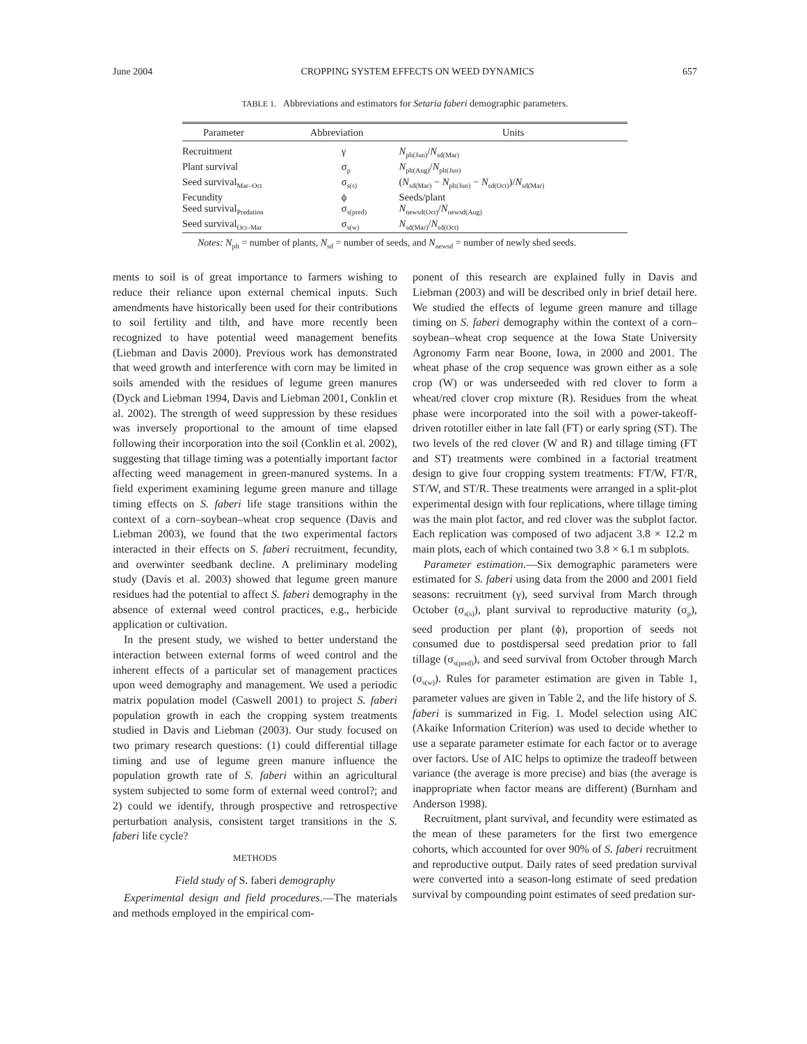June 2004 CROPPING SYSTEM EFFECTS ON WEED DYNAMICS 657
TABLE 1. Abbreviations and estimators for Setaria faberi demographic parameters.
| Parameter | Abbreviation | Units |
| --- | --- | --- |
| Recruitment | γ | N<sub>plt(Jun)</sub>/ N<sub>sd(Mar)</sub> |
| Plant survival | σ<sub>p</sub> | N<sub>plt(Aug)</sub>/ N<sub>plt(Jun)</sub> |
| Seed survival<sub>Mar–Oct</sub> | σ<sub>s(s)</sub> | ( N<sub>sd(Mar)</sub> − N<sub>plt(Jun)</sub> − N<sub>sd(Oct)</sub>)/ N<sub>sd(Mar)</sub> |
| Fecundity | ϕ | Seeds/plant |
| Seed survival<sub>Predation</sub> | σ<sub>s(pred)</sub> | N<sub>newsd(Oct)</sub>/ N<sub>newsd(Aug)</sub> |
| Seed survival<sub>Oct–Mar</sub> | σ<sub>s(w)</sub> | N<sub>sd(Mar)</sub>/ N<sub>sd(Oct)</sub> |
Notes: N<sub>plt</sub> = number of plants, N<sub>sd</sub> = number of seeds, and N<sub>newsd</sub> = number of newly shed seeds.
ments to soil is of great importance to farmers wishing to reduce their reliance upon external chemical inputs. Such amendments have historically been used for their contributions to soil fertility and tilth, and have more recently been recognized to have potential weed management benefits (Liebman and Davis 2000). Previous work has demonstrated that weed growth and interference with corn may be limited in soils amended with the residues of legume green manures (Dyck and Liebman 1994, Davis and Liebman 2001, Conklin et al. 2002). The strength of weed suppression by these residues was inversely proportional to the amount of time elapsed following their incorporation into the soil (Conklin et al. 2002), suggesting that tillage timing was a potentially important factor affecting weed management in green-manured systems. In a field experiment examining legume green manure and tillage timing effects on S. faberi life stage transitions within the context of a corn–soybean–wheat crop sequence (Davis and Liebman 2003), we found that the two experimental factors interacted in their effects on S. faberi recruitment, fecundity, and overwinter seedbank decline. A preliminary modeling study (Davis et al. 2003) showed that legume green manure residues had the potential to affect S. faberi demography in the absence of external weed control practices, e.g., herbicide application or cultivation.
In the present study, we wished to better understand the interaction between external forms of weed control and the inherent effects of a particular set of management practices upon weed demography and management. We used a periodic matrix population model (Caswell 2001) to project S. faberi population growth in each the cropping system treatments studied in Davis and Liebman (2003). Our study focused on two primary research questions: (1) could differential tillage timing and use of legume green manure influence the population growth rate of S. faberi within an agricultural system subjected to some form of external weed control?; and 2) could we identify, through prospective and retrospective perturbation analysis, consistent target transitions in the S. faberi life cycle?
METHODS
Field study of S. faberi demography
Experimental design and field procedures.—The materials and methods employed in the empirical com-
ponent of this research are explained fully in Davis and Liebman (2003) and will be described only in brief detail here. We studied the effects of legume green manure and tillage timing on S. faberi demography within the context of a corn–soybean–wheat crop sequence at the Iowa State University Agronomy Farm near Boone, Iowa, in 2000 and 2001. The wheat phase of the crop sequence was grown either as a sole crop (W) or was underseeded with red clover to form a wheat/red clover crop mixture (R). Residues from the wheat phase were incorporated into the soil with a power-takeoff-driven rototiller either in late fall (FT) or early spring (ST). The two levels of the red clover (W and R) and tillage timing (FT and ST) treatments were combined in a factorial treatment design to give four cropping system treatments: FT/W, FT/R, ST/W, and ST/R. These treatments were arranged in a split-plot experimental design with four replications, where tillage timing was the main plot factor, and red clover was the subplot factor. Each replication was composed of two adjacent 3.8 × 12.2 m main plots, each of which contained two 3.8 × 6.1 m subplots.
Parameter estimation.—Six demographic parameters were estimated for S. faberi using data from the 2000 and 2001 field seasons: recruitment (γ), seed survival from March through October (σ<sub>s(s)</sub>), plant survival to reproductive maturity (σ<sub>p</sub>), seed production per plant (ϕ), proportion of seeds not consumed due to postdispersal seed predation prior to fall tillage (σ<sub>s(pred)</sub>), and seed survival from October through March (σ<sub>s(w)</sub>). Rules for parameter estimation are given in Table 1, parameter values are given in Table 2, and the life history of S. faberi is summarized in Fig. 1. Model selection using AIC (Akaike Information Criterion) was used to decide whether to use a separate parameter estimate for each factor or to average over factors. Use of AIC helps to optimize the tradeoff between variance (the average is more precise) and bias (the average is inappropriate when factor means are different) (Burnham and Anderson 1998).
Recruitment, plant survival, and fecundity were estimated as the mean of these parameters for the first two emergence cohorts, which accounted for over 90% of S. faberi recruitment and reproductive output. Daily rates of seed predation survival were converted into a season-long estimate of seed predation survival by compounding point estimates of seed predation sur-